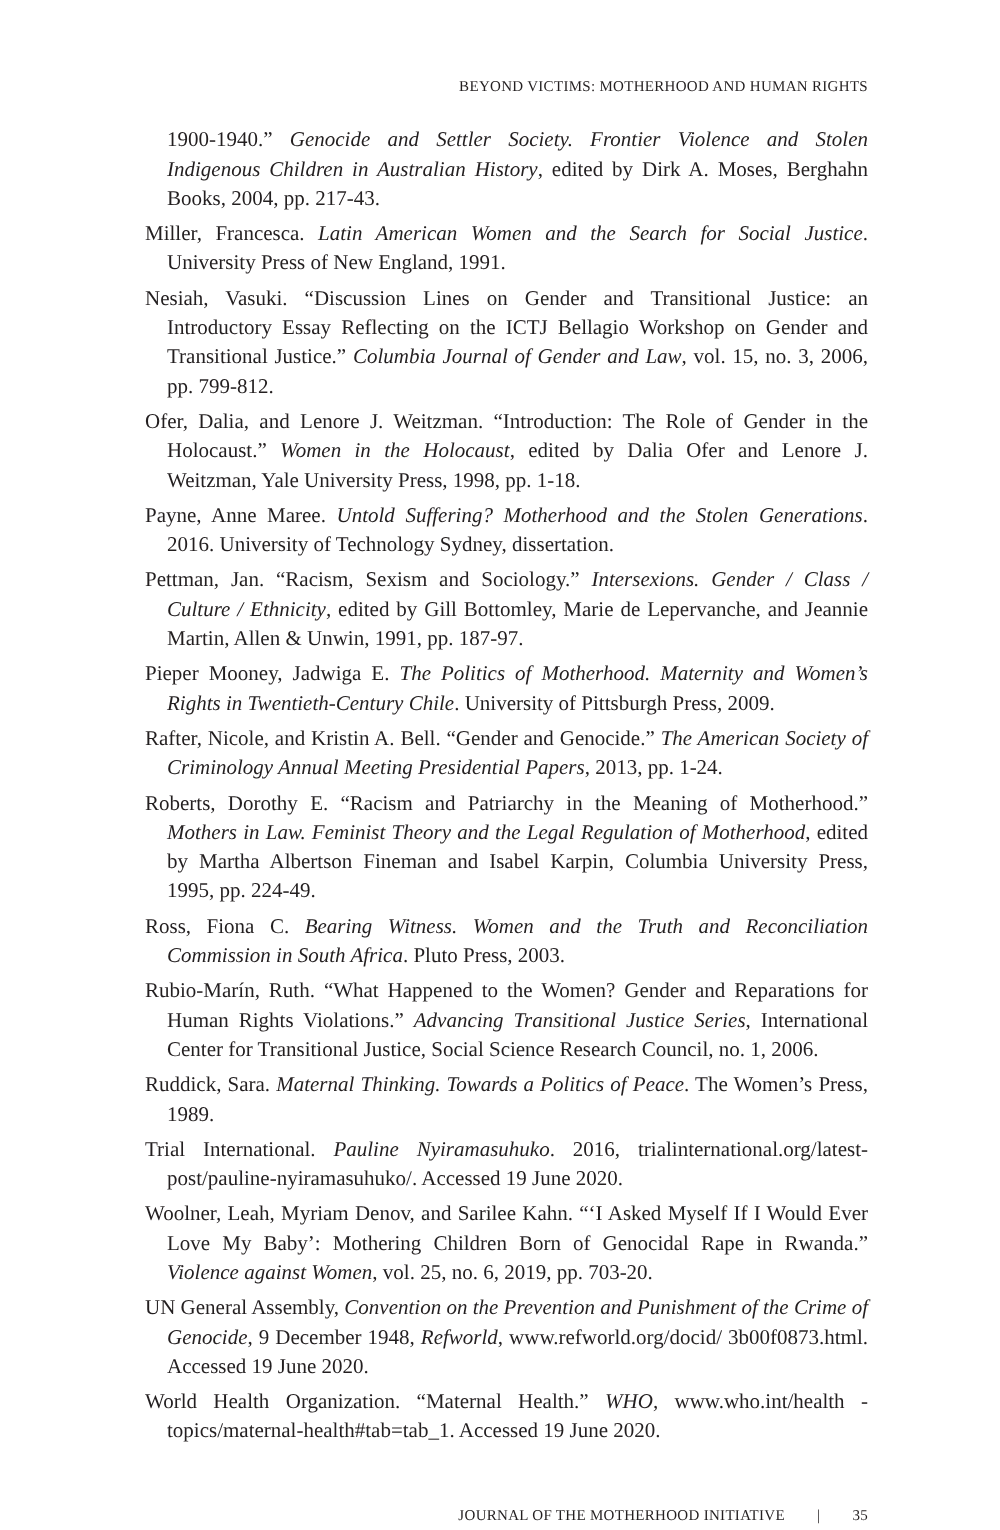BEYOND VICTIMS: MOTHERHOOD AND HUMAN RIGHTS
1900-1940.” Genocide and Settler Society. Frontier Violence and Stolen Indigenous Children in Australian History, edited by Dirk A. Moses, Berghahn Books, 2004, pp. 217-43.
Miller, Francesca. Latin American Women and the Search for Social Justice. University Press of New England, 1991.
Nesiah, Vasuki. “Discussion Lines on Gender and Transitional Justice: an Introductory Essay Reflecting on the ICTJ Bellagio Workshop on Gender and Transitional Justice.” Columbia Journal of Gender and Law, vol. 15, no. 3, 2006, pp. 799-812.
Ofer, Dalia, and Lenore J. Weitzman. “Introduction: The Role of Gender in the Holocaust.” Women in the Holocaust, edited by Dalia Ofer and Lenore J. Weitzman, Yale University Press, 1998, pp. 1-18.
Payne, Anne Maree. Untold Suffering? Motherhood and the Stolen Generations. 2016. University of Technology Sydney, dissertation.
Pettman, Jan. “Racism, Sexism and Sociology.” Intersexions. Gender / Class / Culture / Ethnicity, edited by Gill Bottomley, Marie de Lepervanche, and Jeannie Martin, Allen & Unwin, 1991, pp. 187-97.
Pieper Mooney, Jadwiga E. The Politics of Motherhood. Maternity and Women’s Rights in Twentieth-Century Chile. University of Pittsburgh Press, 2009.
Rafter, Nicole, and Kristin A. Bell. “Gender and Genocide.” The American Society of Criminology Annual Meeting Presidential Papers, 2013, pp. 1-24.
Roberts, Dorothy E. “Racism and Patriarchy in the Meaning of Motherhood.” Mothers in Law. Feminist Theory and the Legal Regulation of Motherhood, edited by Martha Albertson Fineman and Isabel Karpin, Columbia University Press, 1995, pp. 224-49.
Ross, Fiona C. Bearing Witness. Women and the Truth and Reconciliation Commission in South Africa. Pluto Press, 2003.
Rubio-Marín, Ruth. “What Happened to the Women? Gender and Reparations for Human Rights Violations.” Advancing Transitional Justice Series, International Center for Transitional Justice, Social Science Research Council, no. 1, 2006.
Ruddick, Sara. Maternal Thinking. Towards a Politics of Peace. The Women’s Press, 1989.
Trial International. Pauline Nyiramasuhuko. 2016, trialinternational.org/latest-post/pauline-nyiramasuhuko/. Accessed 19 June 2020.
Woolner, Leah, Myriam Denov, and Sarilee Kahn. “‘I Asked Myself If I Would Ever Love My Baby’: Mothering Children Born of Genocidal Rape in Rwanda.” Violence against Women, vol. 25, no. 6, 2019, pp. 703-20.
UN General Assembly, Convention on the Prevention and Punishment of the Crime of Genocide, 9 December 1948, Refworld, www.refworld.org/docid/ 3b00f0873.html. Accessed 19 June 2020.
World Health Organization. “Maternal Health.” WHO, www.who.int/health -topics/maternal-health#tab=tab_1. Accessed 19 June 2020.
JOURNAL OF THE MOTHERHOOD INITIATIVE | 35